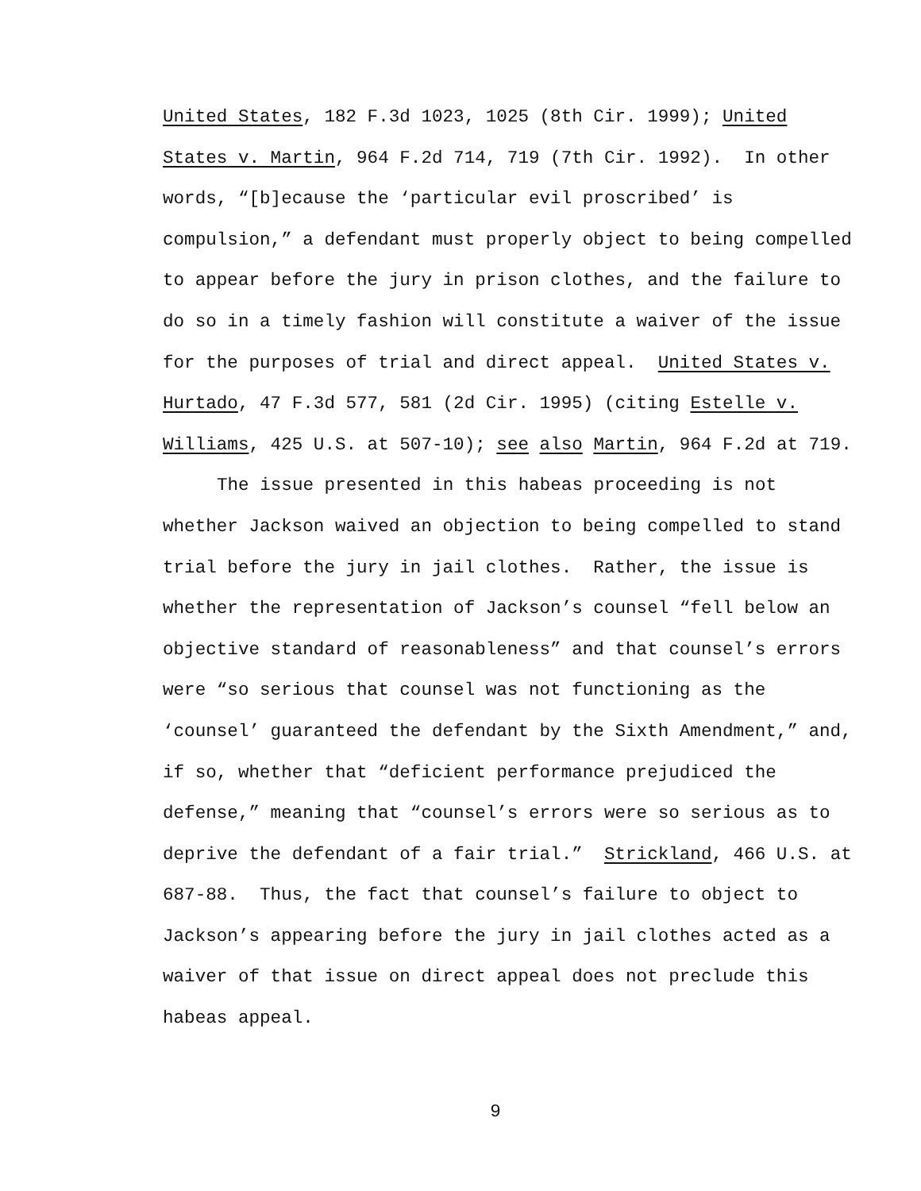United States, 182 F.3d 1023, 1025 (8th Cir. 1999); United
States v. Martin, 964 F.2d 714, 719 (7th Cir. 1992). In other
words, “[b]ecause the ‘particular evil proscribed’ is
compulsion,” a defendant must properly object to being compelled
to appear before the jury in prison clothes, and the failure to
do so in a timely fashion will constitute a waiver of the issue
for the purposes of trial and direct appeal. United States v.
Hurtado, 47 F.3d 577, 581 (2d Cir. 1995) (citing Estelle v.
Williams, 425 U.S. at 507-10); see also Martin, 964 F.2d at 719.
The issue presented in this habeas proceeding is not
whether Jackson waived an objection to being compelled to stand
trial before the jury in jail clothes. Rather, the issue is
whether the representation of Jackson’s counsel “fell below an
objective standard of reasonableness” and that counsel’s errors
were “so serious that counsel was not functioning as the
‘counsel’ guaranteed the defendant by the Sixth Amendment,” and,
if so, whether that “deficient performance prejudiced the
defense,” meaning that “counsel’s errors were so serious as to
deprive the defendant of a fair trial.” Strickland, 466 U.S. at
687-88. Thus, the fact that counsel’s failure to object to
Jackson’s appearing before the jury in jail clothes acted as a
waiver of that issue on direct appeal does not preclude this
habeas appeal.
9